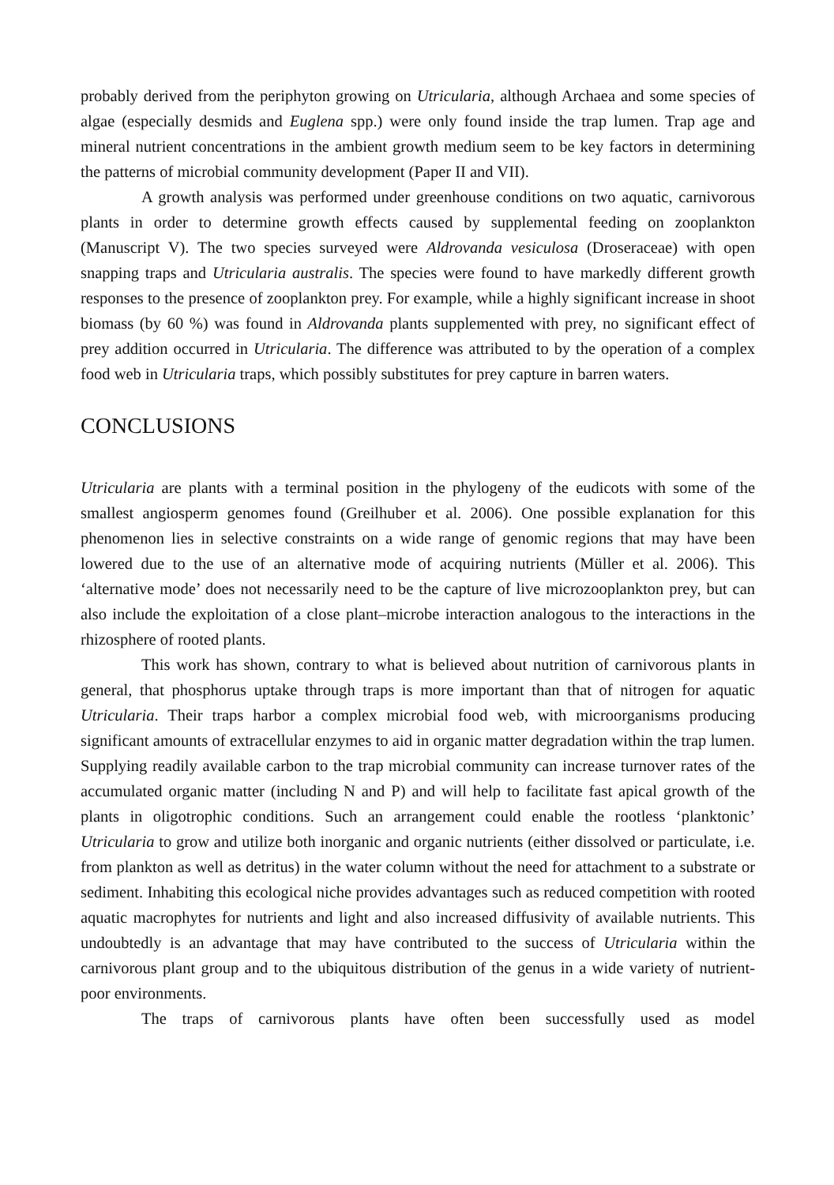probably derived from the periphyton growing on Utricularia, although Archaea and some species of algae (especially desmids and Euglena spp.) were only found inside the trap lumen. Trap age and mineral nutrient concentrations in the ambient growth medium seem to be key factors in determining the patterns of microbial community development (Paper II and VII).
A growth analysis was performed under greenhouse conditions on two aquatic, carnivorous plants in order to determine growth effects caused by supplemental feeding on zooplankton (Manuscript V). The two species surveyed were Aldrovanda vesiculosa (Droseraceae) with open snapping traps and Utricularia australis. The species were found to have markedly different growth responses to the presence of zooplankton prey. For example, while a highly significant increase in shoot biomass (by 60 %) was found in Aldrovanda plants supplemented with prey, no significant effect of prey addition occurred in Utricularia. The difference was attributed to by the operation of a complex food web in Utricularia traps, which possibly substitutes for prey capture in barren waters.
CONCLUSIONS
Utricularia are plants with a terminal position in the phylogeny of the eudicots with some of the smallest angiosperm genomes found (Greilhuber et al. 2006). One possible explanation for this phenomenon lies in selective constraints on a wide range of genomic regions that may have been lowered due to the use of an alternative mode of acquiring nutrients (Müller et al. 2006). This ‘alternative mode’ does not necessarily need to be the capture of live microzooplankton prey, but can also include the exploitation of a close plant–microbe interaction analogous to the interactions in the rhizosphere of rooted plants.
This work has shown, contrary to what is believed about nutrition of carnivorous plants in general, that phosphorus uptake through traps is more important than that of nitrogen for aquatic Utricularia. Their traps harbor a complex microbial food web, with microorganisms producing significant amounts of extracellular enzymes to aid in organic matter degradation within the trap lumen. Supplying readily available carbon to the trap microbial community can increase turnover rates of the accumulated organic matter (including N and P) and will help to facilitate fast apical growth of the plants in oligotrophic conditions. Such an arrangement could enable the rootless ‘planktonic’ Utricularia to grow and utilize both inorganic and organic nutrients (either dissolved or particulate, i.e. from plankton as well as detritus) in the water column without the need for attachment to a substrate or sediment. Inhabiting this ecological niche provides advantages such as reduced competition with rooted aquatic macrophytes for nutrients and light and also increased diffusivity of available nutrients. This undoubtedly is an advantage that may have contributed to the success of Utricularia within the carnivorous plant group and to the ubiquitous distribution of the genus in a wide variety of nutrient-poor environments.
The traps of carnivorous plants have often been successfully used as model